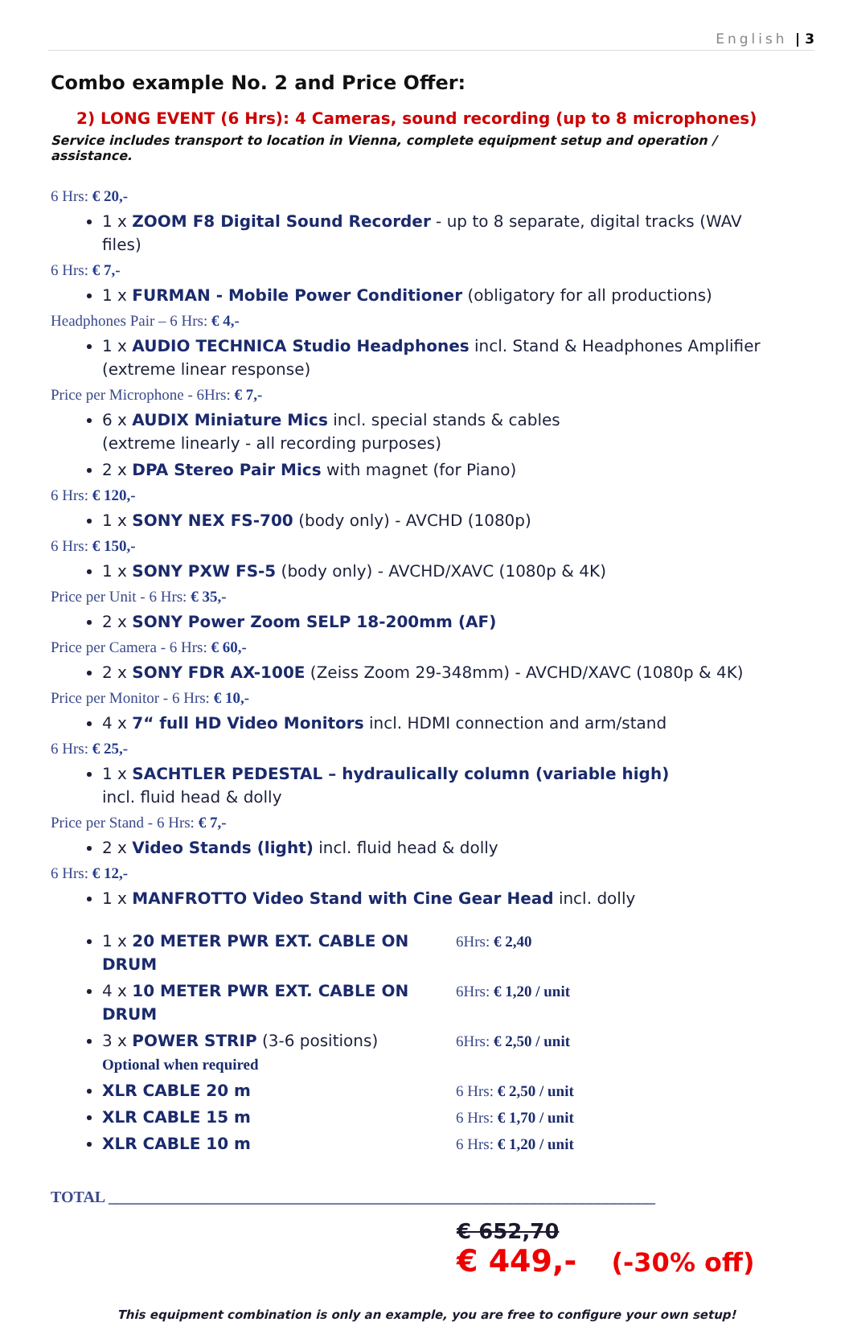English | 3
Combo example No. 2 and Price Offer:
2) LONG EVENT (6 Hrs): 4 Cameras, sound recording (up to 8 microphones)
Service includes transport to location in Vienna, complete equipment setup and operation / assistance.
6 Hrs: € 20,-
1 x ZOOM F8 Digital Sound Recorder - up to 8 separate, digital tracks (WAV files)
6 Hrs: € 7,-
1 x FURMAN - Mobile Power Conditioner (obligatory for all productions)
Headphones Pair – 6 Hrs: € 4,-
1 x AUDIO TECHNICA Studio Headphones incl. Stand & Headphones Amplifier
(extreme linear response)
Price per Microphone - 6Hrs: € 7,-
6 x AUDIX Miniature Mics incl. special stands & cables
(extreme linearly - all recording purposes)
2 x DPA Stereo Pair Mics with magnet (for Piano)
6 Hrs: € 120,-
1 x SONY NEX FS-700 (body only) - AVCHD (1080p)
6 Hrs: € 150,-
1 x SONY PXW FS-5 (body only) - AVCHD/XAVC (1080p & 4K)
Price per Unit - 6 Hrs: € 35,-
2 x SONY Power Zoom SELP 18-200mm (AF)
Price per Camera - 6 Hrs: € 60,-
2 x SONY FDR AX-100E (Zeiss Zoom 29-348mm) - AVCHD/XAVC (1080p & 4K)
Price per Monitor - 6 Hrs: € 10,-
4 x 7“ full HD Video Monitors incl. HDMI connection and arm/stand
6 Hrs: € 25,-
1 x SACHTLER PEDESTAL – hydraulically column (variable high)
incl. fluid head & dolly
Price per Stand - 6 Hrs: € 7,-
2 x Video Stands (light) incl. fluid head & dolly
6 Hrs: € 12,-
1 x MANFROTTO Video Stand with Cine Gear Head incl. dolly
1 x 20 METER PWR EXT. CABLE ON DRUM 6Hrs: € 2,40
4 x 10 METER PWR EXT. CABLE ON DRUM 6Hrs: € 1,20 / unit
3 x POWER STRIP (3-6 positions) 6Hrs: € 2,50 / unit
Optional when required
XLR CABLE 20 m 6 Hrs: € 2,50 / unit
XLR CABLE 15 m 6 Hrs: € 1,70 / unit
XLR CABLE 10 m 6 Hrs: € 1,20 / unit
TOTAL ____________________________________________________________________
€ 652,70
€ 449,- (-30% off)
This equipment combination is only an example, you are free to configure your own setup!